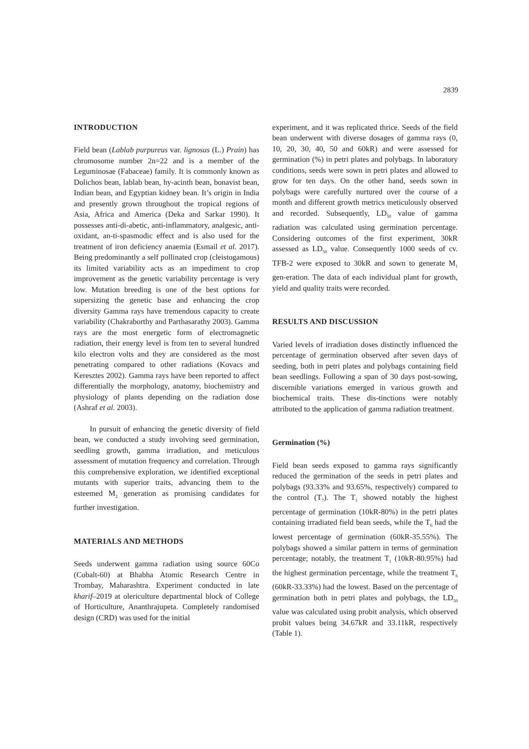2839
INTRODUCTION
Field bean (Lablab purpureus var. lignosus (L.) Prain) has chromosome number 2n=22 and is a member of the Leguminosae (Fabaceae) family. It is commonly known as Dolichos bean, lablab bean, hy-acinth bean, bonavist bean, Indian bean, and Egyptian kidney bean. It’s origin in India and presently grown throughout the tropical regions of Asia, Africa and America (Deka and Sarkar 1990). It possesses anti-di-abetic, anti-inflammatory, analgesic, anti-oxidant, an-ti-spasmodic effect and is also used for the treatment of iron deficiency anaemia (Esmail et al. 2017). Being predominantly a self pollinated crop (cleistogamous) its limited variability acts as an impediment to crop improvement as the genetic variability percentage is very low. Mutation breeding is one of the best options for supersizing the genetic base and enhancing the crop diversity Gamma rays have tremendous capacity to create variability (Chakraborthy and Parthasarathy 2003). Gamma rays are the most energetic form of electromagnetic radiation, their energy level is from ten to several hundred kilo electron volts and they are considered as the most penetrating compared to other radiations (Kovacs and Keresztes 2002). Gamma rays have been reported to affect differentially the morphology, anatomy, biochemistry and physiology of plants depending on the radiation dose (Ashraf et al. 2003).
In pursuit of enhancing the genetic diversity of field bean, we conducted a study involving seed germination, seedling growth, gamma irradiation, and meticulous assessment of mutation frequency and correlation. Through this comprehensive exploration, we identified exceptional mutants with superior traits, advancing them to the esteemed M<sub>2</sub> generation as promising candidates for further investigation.
MATERIALS AND METHODS
Seeds underwent gamma radiation using source 60Co (Cobalt-60) at Bhabha Atomic Research Centre in Trombay, Maharashtra. Experiment conducted in late kharif–2019 at olericulture departmental block of College of Horticulture, Ananthrajupeta. Completely randomised design (CRD) was used for the initial
experiment, and it was replicated thrice. Seeds of the field bean underwent with diverse dosages of gamma rays (0, 10, 20, 30, 40, 50 and 60kR) and were assessed for germination (%) in petri plates and polybags. In laboratory conditions, seeds were sown in petri plates and allowed to grow for ten days. On the other hand, seeds sown in polybags were carefully nurtured over the course of a month and different growth metrics meticulously observed and recorded. Subsequently, LD<sub>50</sub> value of gamma radiation was calculated using germination percentage. Considering outcomes of the first experiment, 30kR assessed as LD<sub>50</sub> value. Consequently 1000 seeds of cv. TFB-2 were exposed to 30kR and sown to generate M<sub>1</sub> gen-eration. The data of each individual plant for growth, yield and quality traits were recorded.
RESULTS AND DISCUSSION
Varied levels of irradiation doses distinctly influenced the percentage of germination observed after seven days of seeding, both in petri plates and polybags containing field bean seedlings. Following a span of 30 days post-sowing, discernible variations emerged in various growth and biochemical traits. These dis-tinctions were notably attributed to the application of gamma radiation treatment.
Germination (%)
Field bean seeds exposed to gamma rays significantly reduced the germination of the seeds in petri plates and polybags (93.33% and 93.65%, respectively) compared to the control (T<sub>7</sub>). The T<sub>1</sub> showed notably the highest percentage of germination (10kR-80%) in the petri plates containing irradiated field bean seeds, while the T<sub>6</sub> had the lowest percentage of germination (60kR-35.55%). The polybags showed a similar pattern in terms of germination percentage; notably, the treatment T<sub>1</sub> (10kR-80.95%) had the highest germination percentage, while the treatment T<sub>6</sub> (60kR-33.33%) had the lowest. Based on the percentage of germination both in petri plates and polybags, the LD<sub>50</sub> value was calculated using probit analysis, which observed probit values being 34.67kR and 33.11kR, respectively (Table 1).